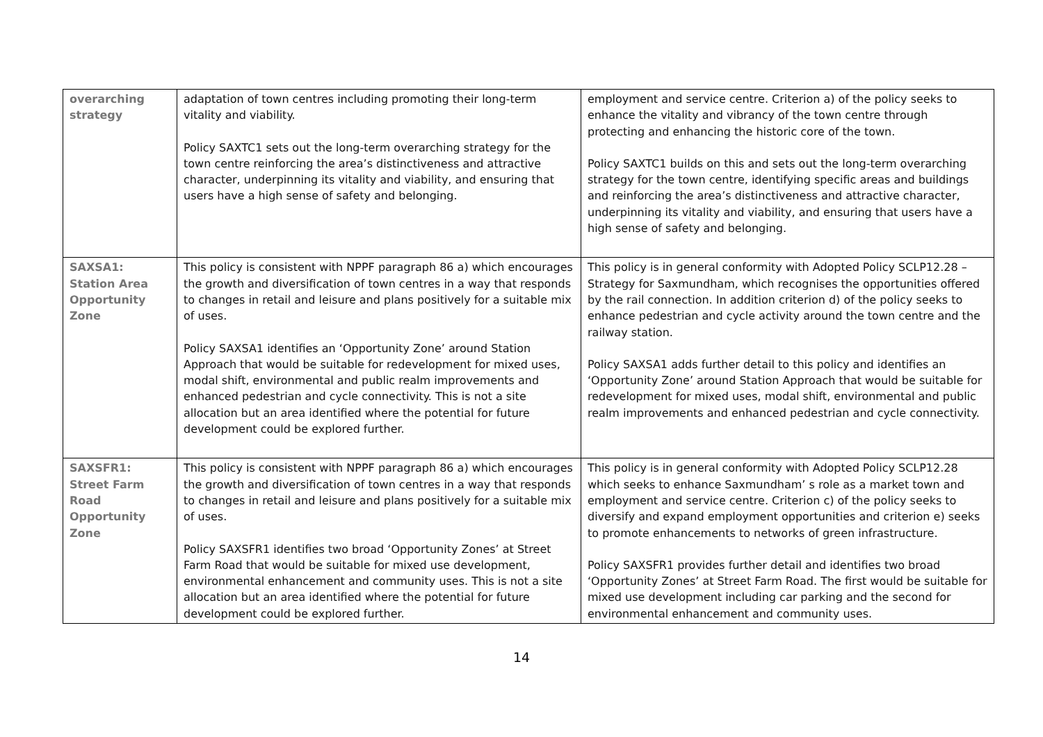| overarching strategy | adaptation of town centres including promoting their long-term vitality and viability. Policy SAXTC1 sets out the long-term overarching strategy for the town centre reinforcing the area’s distinctiveness and attractive character, underpinning its vitality and viability, and ensuring that users have a high sense of safety and belonging. | employment and service centre. Criterion a) of the policy seeks to enhance the vitality and vibrancy of the town centre through protecting and enhancing the historic core of the town. Policy SAXTC1 builds on this and sets out the long-term overarching strategy for the town centre, identifying specific areas and buildings and reinforcing the area’s distinctiveness and attractive character, underpinning its vitality and viability, and ensuring that users have a high sense of safety and belonging. |
| SAXSA1: Station Area Opportunity Zone | This policy is consistent with NPPF paragraph 86 a) which encourages the growth and diversification of town centres in a way that responds to changes in retail and leisure and plans positively for a suitable mix of uses. Policy SAXSA1 identifies an ‘Opportunity Zone’ around Station Approach that would be suitable for redevelopment for mixed uses, modal shift, environmental and public realm improvements and enhanced pedestrian and cycle connectivity. This is not a site allocation but an area identified where the potential for future development could be explored further. | This policy is in general conformity with Adopted Policy SCLP12.28 – Strategy for Saxmundham, which recognises the opportunities offered by the rail connection. In addition criterion d) of the policy seeks to enhance pedestrian and cycle activity around the town centre and the railway station. Policy SAXSA1 adds further detail to this policy and identifies an ‘Opportunity Zone’ around Station Approach that would be suitable for redevelopment for mixed uses, modal shift, environmental and public realm improvements and enhanced pedestrian and cycle connectivity. |
| SAXSFR1: Street Farm Road Opportunity Zone | This policy is consistent with NPPF paragraph 86 a) which encourages the growth and diversification of town centres in a way that responds to changes in retail and leisure and plans positively for a suitable mix of uses. Policy SAXSFR1 identifies two broad ‘Opportunity Zones’ at Street Farm Road that would be suitable for mixed use development, environmental enhancement and community uses. This is not a site allocation but an area identified where the potential for future development could be explored further. | This policy is in general conformity with Adopted Policy SCLP12.28 which seeks to enhance Saxmundham’ s role as a market town and employment and service centre. Criterion c) of the policy seeks to diversify and expand employment opportunities and criterion e) seeks to promote enhancements to networks of green infrastructure. Policy SAXSFR1 provides further detail and identifies two broad ‘Opportunity Zones’ at Street Farm Road. The first would be suitable for mixed use development including car parking and the second for environmental enhancement and community uses. |
14